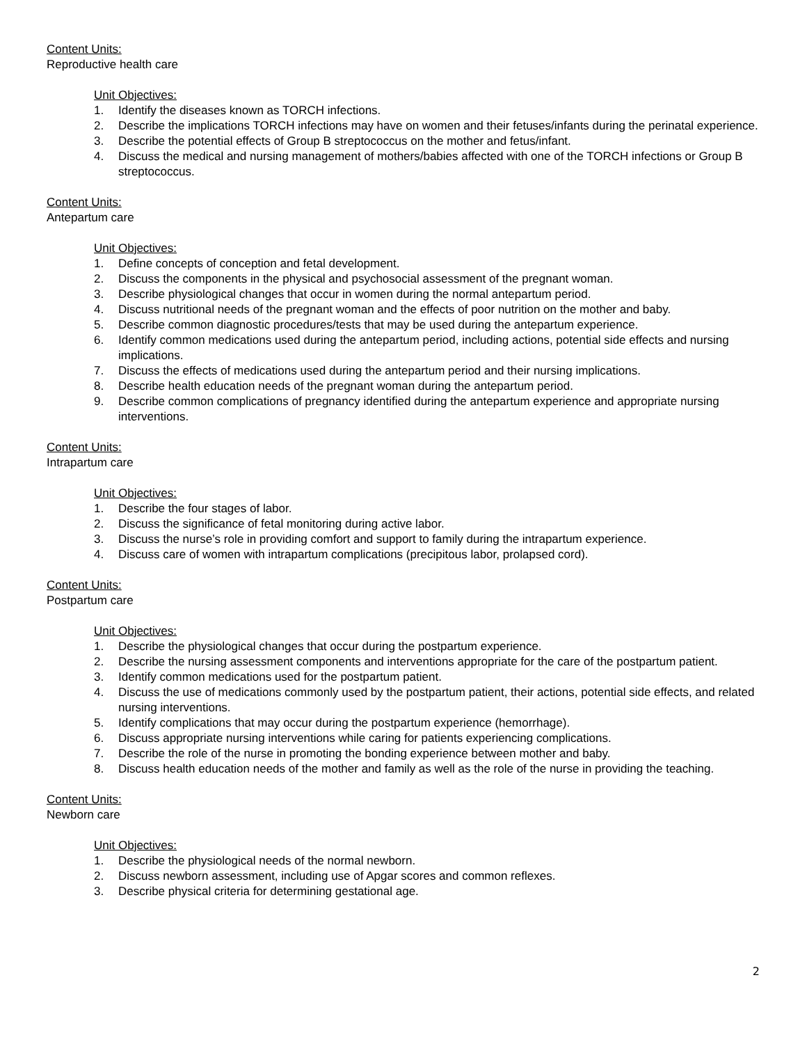Content Units:
Reproductive health care
Unit Objectives:
1. Identify the diseases known as TORCH infections.
2. Describe the implications TORCH infections may have on women and their fetuses/infants during the perinatal experience.
3. Describe the potential effects of Group B streptococcus on the mother and fetus/infant.
4. Discuss the medical and nursing management of mothers/babies affected with one of the TORCH infections or Group B streptococcus.
Content Units:
Antepartum care
Unit Objectives:
1. Define concepts of conception and fetal development.
2. Discuss the components in the physical and psychosocial assessment of the pregnant woman.
3. Describe physiological changes that occur in women during the normal antepartum period.
4. Discuss nutritional needs of the pregnant woman and the effects of poor nutrition on the mother and baby.
5. Describe common diagnostic procedures/tests that may be used during the antepartum experience.
6. Identify common medications used during the antepartum period, including actions, potential side effects and nursing implications.
7. Discuss the effects of medications used during the antepartum period and their nursing implications.
8. Describe health education needs of the pregnant woman during the antepartum period.
9. Describe common complications of pregnancy identified during the antepartum experience and appropriate nursing interventions.
Content Units:
Intrapartum care
Unit Objectives:
1. Describe the four stages of labor.
2. Discuss the significance of fetal monitoring during active labor.
3. Discuss the nurse’s role in providing comfort and support to family during the intrapartum experience.
4. Discuss care of women with intrapartum complications (precipitous labor, prolapsed cord).
Content Units:
Postpartum care
Unit Objectives:
1. Describe the physiological changes that occur during the postpartum experience.
2. Describe the nursing assessment components and interventions appropriate for the care of the postpartum patient.
3. Identify common medications used for the postpartum patient.
4. Discuss the use of medications commonly used by the postpartum patient, their actions, potential side effects, and related nursing interventions.
5. Identify complications that may occur during the postpartum experience (hemorrhage).
6. Discuss appropriate nursing interventions while caring for patients experiencing complications.
7. Describe the role of the nurse in promoting the bonding experience between mother and baby.
8. Discuss health education needs of the mother and family as well as the role of the nurse in providing the teaching.
Content Units:
Newborn care
Unit Objectives:
1. Describe the physiological needs of the normal newborn.
2. Discuss newborn assessment, including use of Apgar scores and common reflexes.
3. Describe physical criteria for determining gestational age.
2